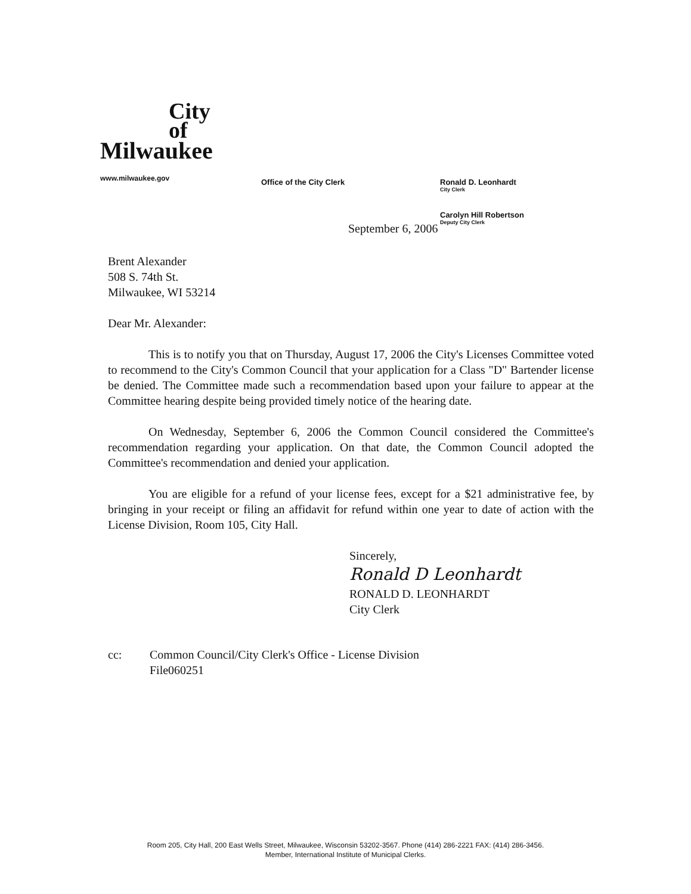City
of
Milwaukee
www.milwaukee.gov
Office of the City Clerk Ronald D. Leonhardt
City Clerk
Carolyn Hill Robertson
Deputy City Clerk
September 6, 2006
Brent Alexander
508 S. 74th St.
Milwaukee, WI 53214
Dear Mr. Alexander:
This is to notify you that on Thursday, August 17, 2006 the City's Licenses Committee voted to recommend to the City's Common Council that your application for a Class "D" Bartender license be denied. The Committee made such a recommendation based upon your failure to appear at the Committee hearing despite being provided timely notice of the hearing date.
On Wednesday, September 6, 2006 the Common Council considered the Committee's recommendation regarding your application. On that date, the Common Council adopted the Committee's recommendation and denied your application.
You are eligible for a refund of your license fees, except for a $21 administrative fee, by bringing in your receipt or filing an affidavit for refund within one year to date of action with the License Division, Room 105, City Hall.
Sincerely,
Ronald D Leonhardt
RONALD D. LEONHARDT
City Clerk
cc: Common Council/City Clerk's Office - License Division
File060251
Room 205, City Hall, 200 East Wells Street, Milwaukee, Wisconsin 53202-3567. Phone (414) 286-2221 FAX: (414) 286-3456.
Member, International Institute of Municipal Clerks.